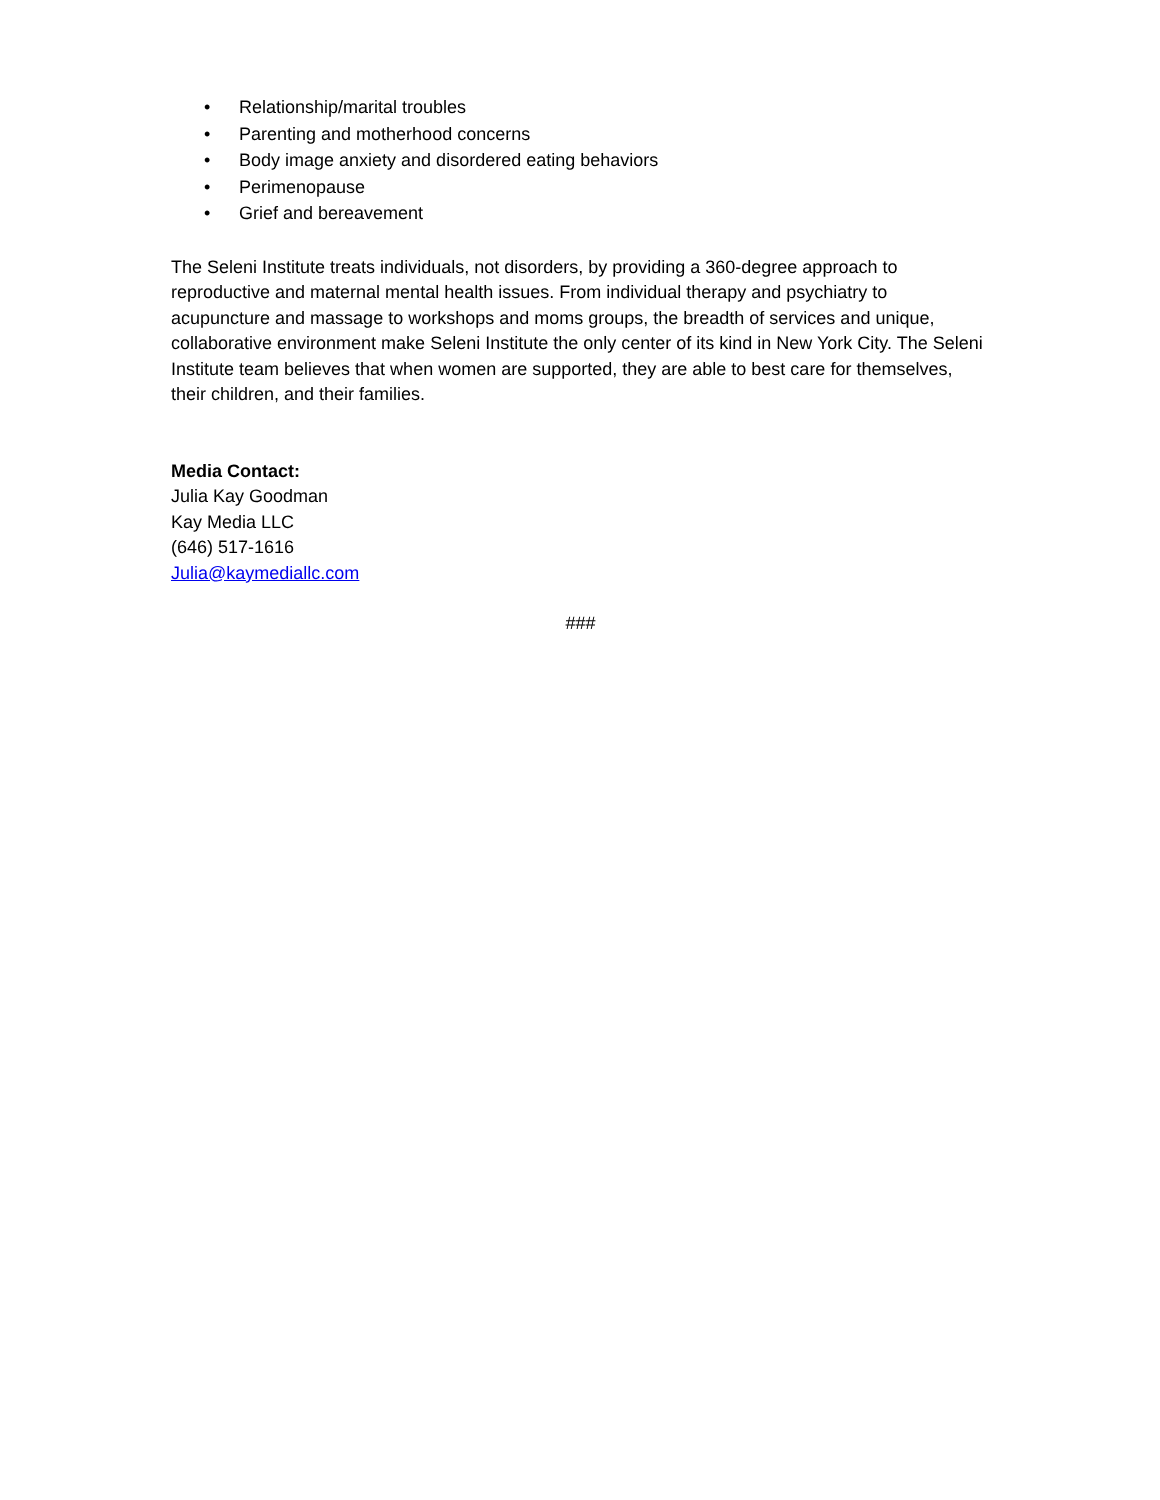• Relationship/marital troubles
• Parenting and motherhood concerns
• Body image anxiety and disordered eating behaviors
• Perimenopause
• Grief and bereavement
The Seleni Institute treats individuals, not disorders, by providing a 360-degree approach to reproductive and maternal mental health issues. From individual therapy and psychiatry to acupuncture and massage to workshops and moms groups, the breadth of services and unique, collaborative environment make Seleni Institute the only center of its kind in New York City. The Seleni Institute team believes that when women are supported, they are able to best care for themselves, their children, and their families.
Media Contact:
Julia Kay Goodman
Kay Media LLC
(646) 517-1616
Julia@kaymediallc.com
###